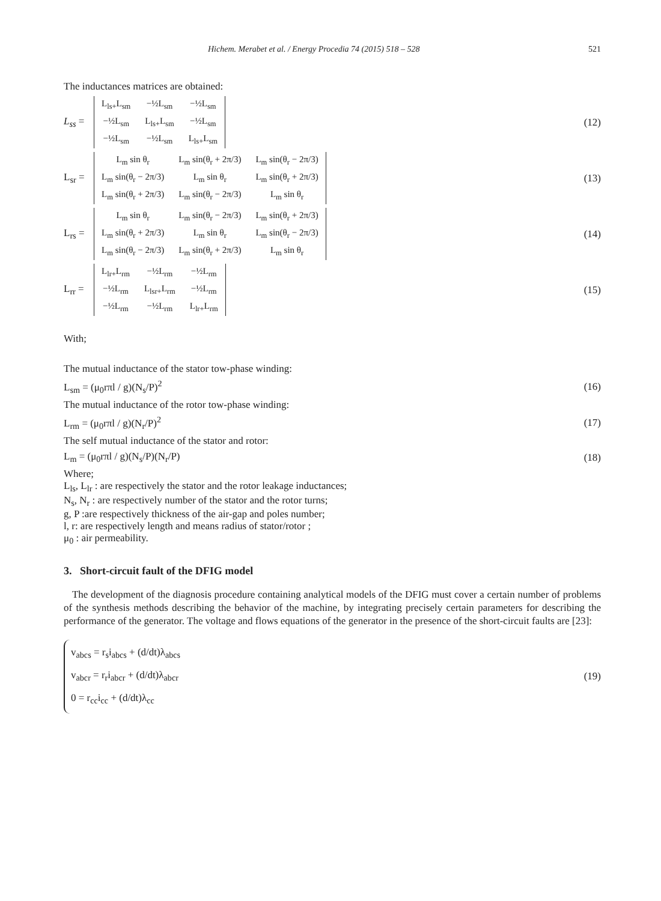Hichem. Merabet et al. / Energy Procedia 74 (2015) 518 – 528 521
The inductances matrices are obtained:
L<sub>ss</sub> =
| L<sub>ls+</sub>L<sub>sm</sub> | −½L<sub>sm</sub> | −½L<sub>sm</sub> |
| −½L<sub>sm</sub> | L<sub>ls+</sub>L<sub>sm</sub> | −½L<sub>sm</sub> |
| −½L<sub>sm</sub> | −½L<sub>sm</sub> | L<sub>ls+</sub>L<sub>sm</sub> |
(12)
L<sub>sr</sub> =
| L<sub>m</sub> sin θ<sub>r</sub> | L<sub>m</sub> sin(θ<sub>r</sub> + 2π/3) | L<sub>m</sub> sin(θ<sub>r</sub> − 2π/3) |
| L<sub>m</sub> sin(θ<sub>r</sub> − 2π/3) | L<sub>m</sub> sin θ<sub>r</sub> | L<sub>m</sub> sin(θ<sub>r</sub> + 2π/3) |
| L<sub>m</sub> sin(θ<sub>r</sub> + 2π/3) | L<sub>m</sub> sin(θ<sub>r</sub> − 2π/3) | L<sub>m</sub> sin θ<sub>r</sub> |
(13)
L<sub>rs</sub> =
| L<sub>m</sub> sin θ<sub>r</sub> | L<sub>m</sub> sin(θ<sub>r</sub> − 2π/3) | L<sub>m</sub> sin(θ<sub>r</sub> + 2π/3) |
| L<sub>m</sub> sin(θ<sub>r</sub> + 2π/3) | L<sub>m</sub> sin θ<sub>r</sub> | L<sub>m</sub> sin(θ<sub>r</sub> − 2π/3) |
| L<sub>m</sub> sin(θ<sub>r</sub> − 2π/3) | L<sub>m</sub> sin(θ<sub>r</sub> + 2π/3) | L<sub>m</sub> sin θ<sub>r</sub> |
(14)
L<sub>rr</sub> =
| L<sub>lr+</sub>L<sub>rm</sub> | −½L<sub>rm</sub> | −½L<sub>rm</sub> |
| −½L<sub>rm</sub> | L<sub>lsr+</sub>L<sub>rm</sub> | −½L<sub>rm</sub> |
| −½L<sub>rm</sub> | −½L<sub>rm</sub> | L<sub>lr+</sub>L<sub>rm</sub> |
(15)
With;
The mutual inductance of the stator tow-phase winding:
L<sub>sm</sub> = (μ<sub>0</sub>rπl / g)(N<sub>s</sub>/P)<sup>2</sup> (16)
The mutual inductance of the rotor tow-phase winding:
L<sub>rm</sub> = (μ<sub>0</sub>rπl / g)(N<sub>r</sub>/P)<sup>2</sup> (17)
The self mutual inductance of the stator and rotor:
L<sub>m</sub> = (μ<sub>0</sub>rπl / g)(N<sub>s</sub>/P)(N<sub>r</sub>/P) (18)
Where;
L<sub>ls</sub>, L<sub>lr</sub> : are respectively the stator and the rotor leakage inductances;
N<sub>s</sub>, N<sub>r</sub> : are respectively number of the stator and the rotor turns;
g, P :are respectively thickness of the air-gap and poles number;
l, r: are respectively length and means radius of stator/rotor ;
μ<sub>0</sub> : air permeability.
3. Short-circuit fault of the DFIG model
The development of the diagnosis procedure containing analytical models of the DFIG must cover a certain number of problems of the synthesis methods describing the behavior of the machine, by integrating precisely certain parameters for describing the performance of the generator. The voltage and flows equations of the generator in the presence of the short-circuit faults are [23]:
v<sub>abcs</sub> = r<sub>s</sub>i<sub>abcs</sub> + (d/dt)λ<sub>abcs</sub>
v<sub>abcr</sub> = r<sub>r</sub>i<sub>abcr</sub> + (d/dt)λ<sub>abcr</sub>
0 = r<sub>cc</sub>i<sub>cc</sub> + (d/dt)λ<sub>cc</sub>
(19)